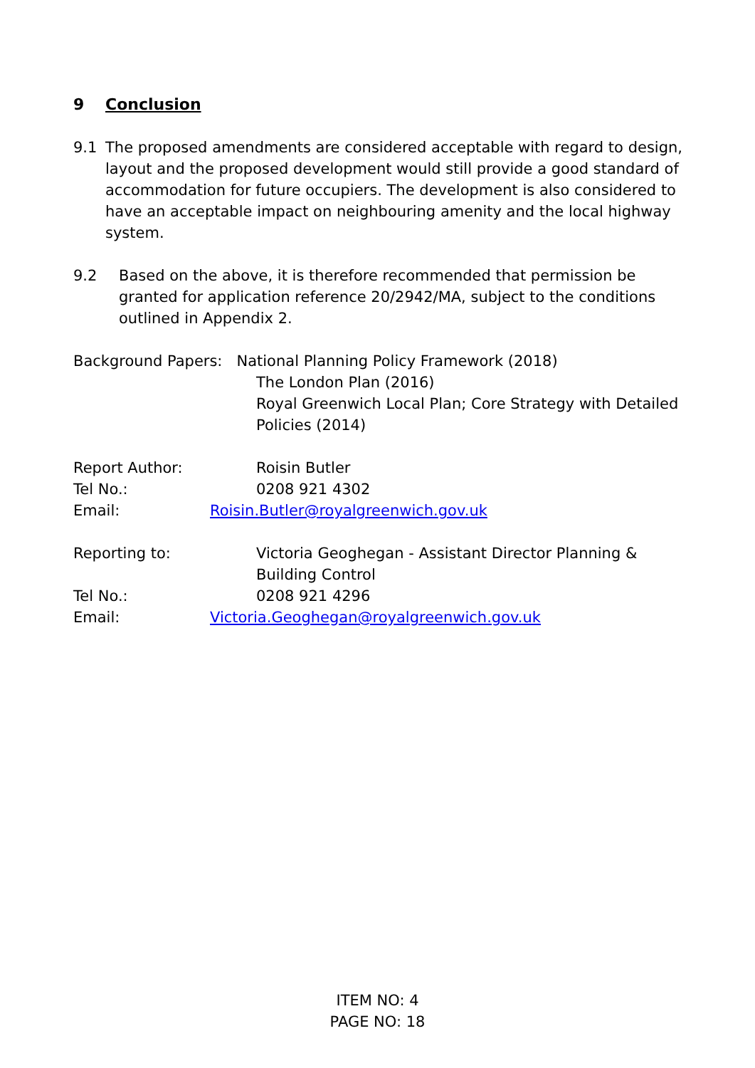9 Conclusion
9.1 The proposed amendments are considered acceptable with regard to design, layout and the proposed development would still provide a good standard of accommodation for future occupiers. The development is also considered to have an acceptable impact on neighbouring amenity and the local highway system.
9.2 Based on the above, it is therefore recommended that permission be granted for application reference 20/2942/MA, subject to the conditions outlined in Appendix 2.
Background Papers: National Planning Policy Framework (2018)
The London Plan (2016)
Royal Greenwich Local Plan; Core Strategy with Detailed Policies (2014)
Report Author: Roisin Butler
Tel No.: 0208 921 4302
Email: Roisin.Butler@royalgreenwich.gov.uk
Reporting to: Victoria Geoghegan - Assistant Director Planning & Building Control
Tel No.: 0208 921 4296
Email: Victoria.Geoghegan@royalgreenwich.gov.uk
ITEM NO: 4
PAGE NO: 18